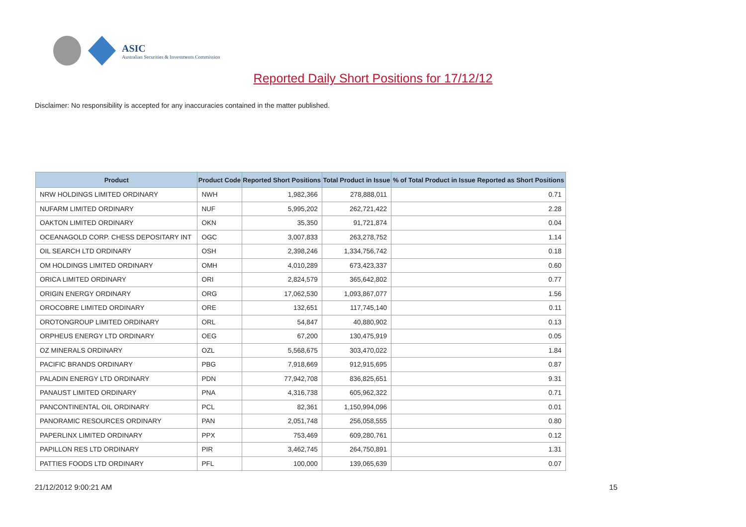ASIC
Australian Securities & Investments Commission
Reported Daily Short Positions for 17/12/12
Disclaimer: No responsibility is accepted for any inaccuracies contained in the matter published.
| Product | Product Code | Reported Short Positions | Total Product in Issue | % of Total Product in Issue Reported as Short Positions |
| --- | --- | --- | --- | --- |
| NRW HOLDINGS LIMITED ORDINARY | NWH | 1,982,366 | 278,888,011 | 0.71 |
| NUFARM LIMITED ORDINARY | NUF | 5,995,202 | 262,721,422 | 2.28 |
| OAKTON LIMITED ORDINARY | OKN | 35,350 | 91,721,874 | 0.04 |
| OCEANAGOLD CORP. CHESS DEPOSITARY INT | OGC | 3,007,833 | 263,278,752 | 1.14 |
| OIL SEARCH LTD ORDINARY | OSH | 2,398,246 | 1,334,756,742 | 0.18 |
| OM HOLDINGS LIMITED ORDINARY | OMH | 4,010,289 | 673,423,337 | 0.60 |
| ORICA LIMITED ORDINARY | ORI | 2,824,579 | 365,642,802 | 0.77 |
| ORIGIN ENERGY ORDINARY | ORG | 17,062,530 | 1,093,867,077 | 1.56 |
| OROCOBRE LIMITED ORDINARY | ORE | 132,651 | 117,745,140 | 0.11 |
| OROTONGROUP LIMITED ORDINARY | ORL | 54,847 | 40,880,902 | 0.13 |
| ORPHEUS ENERGY LTD ORDINARY | OEG | 67,200 | 130,475,919 | 0.05 |
| OZ MINERALS ORDINARY | OZL | 5,568,675 | 303,470,022 | 1.84 |
| PACIFIC BRANDS ORDINARY | PBG | 7,918,669 | 912,915,695 | 0.87 |
| PALADIN ENERGY LTD ORDINARY | PDN | 77,942,708 | 836,825,651 | 9.31 |
| PANAUST LIMITED ORDINARY | PNA | 4,316,738 | 605,962,322 | 0.71 |
| PANCONTINENTAL OIL ORDINARY | PCL | 82,361 | 1,150,994,096 | 0.01 |
| PANORAMIC RESOURCES ORDINARY | PAN | 2,051,748 | 256,058,555 | 0.80 |
| PAPERLINX LIMITED ORDINARY | PPX | 753,469 | 609,280,761 | 0.12 |
| PAPILLON RES LTD ORDINARY | PIR | 3,462,745 | 264,750,891 | 1.31 |
| PATTIES FOODS LTD ORDINARY | PFL | 100,000 | 139,065,639 | 0.07 |
21/12/2012 9:00:21 AM 15